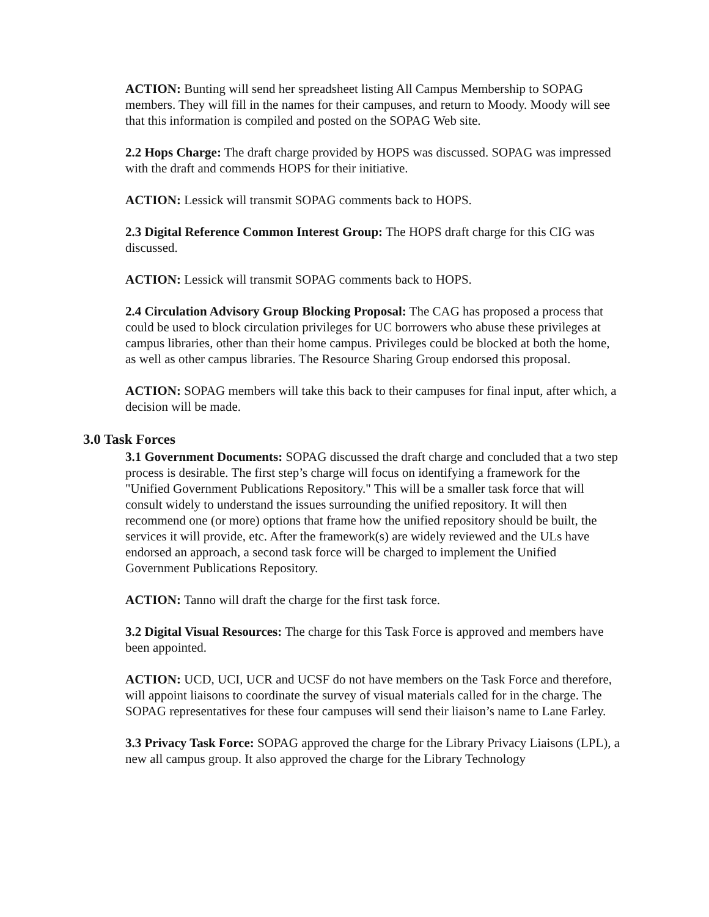ACTION: Bunting will send her spreadsheet listing All Campus Membership to SOPAG members. They will fill in the names for their campuses, and return to Moody. Moody will see that this information is compiled and posted on the SOPAG Web site.
2.2 Hops Charge: The draft charge provided by HOPS was discussed. SOPAG was impressed with the draft and commends HOPS for their initiative.
ACTION: Lessick will transmit SOPAG comments back to HOPS.
2.3 Digital Reference Common Interest Group: The HOPS draft charge for this CIG was discussed.
ACTION: Lessick will transmit SOPAG comments back to HOPS.
2.4 Circulation Advisory Group Blocking Proposal: The CAG has proposed a process that could be used to block circulation privileges for UC borrowers who abuse these privileges at campus libraries, other than their home campus. Privileges could be blocked at both the home, as well as other campus libraries. The Resource Sharing Group endorsed this proposal.
ACTION: SOPAG members will take this back to their campuses for final input, after which, a decision will be made.
3.0 Task Forces
3.1 Government Documents: SOPAG discussed the draft charge and concluded that a two step process is desirable. The first step’s charge will focus on identifying a framework for the "Unified Government Publications Repository." This will be a smaller task force that will consult widely to understand the issues surrounding the unified repository. It will then recommend one (or more) options that frame how the unified repository should be built, the services it will provide, etc. After the framework(s) are widely reviewed and the ULs have endorsed an approach, a second task force will be charged to implement the Unified Government Publications Repository.
ACTION: Tanno will draft the charge for the first task force.
3.2 Digital Visual Resources: The charge for this Task Force is approved and members have been appointed.
ACTION: UCD, UCI, UCR and UCSF do not have members on the Task Force and therefore, will appoint liaisons to coordinate the survey of visual materials called for in the charge. The SOPAG representatives for these four campuses will send their liaison’s name to Lane Farley.
3.3 Privacy Task Force: SOPAG approved the charge for the Library Privacy Liaisons (LPL), a new all campus group. It also approved the charge for the Library Technology